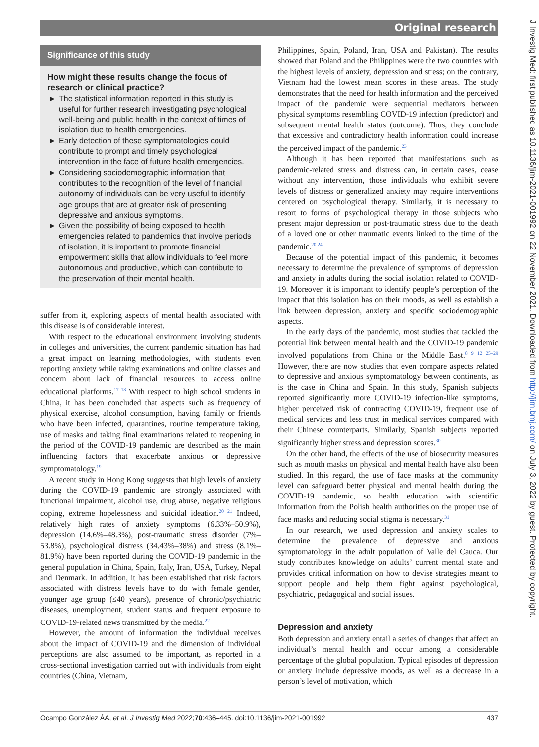Original research
Significance of this study
How might these results change the focus of research or clinical practice?
► The statistical information reported in this study is useful for further research investigating psychological well-being and public health in the context of times of isolation due to health emergencies.
► Early detection of these symptomatologies could contribute to prompt and timely psychological intervention in the face of future health emergencies.
► Considering sociodemographic information that contributes to the recognition of the level of financial autonomy of individuals can be very useful to identify age groups that are at greater risk of presenting depressive and anxious symptoms.
► Given the possibility of being exposed to health emergencies related to pandemics that involve periods of isolation, it is important to promote financial empowerment skills that allow individuals to feel more autonomous and productive, which can contribute to the preservation of their mental health.
suffer from it, exploring aspects of mental health associated with this disease is of considerable interest.
With respect to the educational environment involving students in colleges and universities, the current pandemic situation has had a great impact on learning methodologies, with students even reporting anxiety while taking examinations and online classes and concern about lack of financial resources to access online educational platforms.<sup>17 18</sup> With respect to high school students in China, it has been concluded that aspects such as frequency of physical exercise, alcohol consumption, having family or friends who have been infected, quarantines, routine temperature taking, use of masks and taking final examinations related to reopening in the period of the COVID-19 pandemic are described as the main influencing factors that exacerbate anxious or depressive symptomatology.<sup>19</sup>
A recent study in Hong Kong suggests that high levels of anxiety during the COVID-19 pandemic are strongly associated with functional impairment, alcohol use, drug abuse, negative religious coping, extreme hopelessness and suicidal ideation.<sup>20 21</sup> Indeed, relatively high rates of anxiety symptoms (6.33%–50.9%), depression (14.6%–48.3%), post-traumatic stress disorder (7%–53.8%), psychological distress (34.43%–38%) and stress (8.1%–81.9%) have been reported during the COVID-19 pandemic in the general population in China, Spain, Italy, Iran, USA, Turkey, Nepal and Denmark. In addition, it has been established that risk factors associated with distress levels have to do with female gender, younger age group (≤40 years), presence of chronic/psychiatric diseases, unemployment, student status and frequent exposure to COVID-19-related news transmitted by the media.<sup>22</sup>
However, the amount of information the individual receives about the impact of COVID-19 and the dimension of individual perceptions are also assumed to be important, as reported in a cross-sectional investigation carried out with individuals from eight countries (China, Vietnam,
Philippines, Spain, Poland, Iran, USA and Pakistan). The results showed that Poland and the Philippines were the two countries with the highest levels of anxiety, depression and stress; on the contrary, Vietnam had the lowest mean scores in these areas. The study demonstrates that the need for health information and the perceived impact of the pandemic were sequential mediators between physical symptoms resembling COVID-19 infection (predictor) and subsequent mental health status (outcome). Thus, they conclude that excessive and contradictory health information could increase the perceived impact of the pandemic.<sup>23</sup>
Although it has been reported that manifestations such as pandemic-related stress and distress can, in certain cases, cease without any intervention, those individuals who exhibit severe levels of distress or generalized anxiety may require interventions centered on psychological therapy. Similarly, it is necessary to resort to forms of psychological therapy in those subjects who present major depression or post-traumatic stress due to the death of a loved one or other traumatic events linked to the time of the pandemic.<sup>20 24</sup>
Because of the potential impact of this pandemic, it becomes necessary to determine the prevalence of symptoms of depression and anxiety in adults during the social isolation related to COVID-19. Moreover, it is important to identify people’s perception of the impact that this isolation has on their moods, as well as establish a link between depression, anxiety and specific sociodemographic aspects.
In the early days of the pandemic, most studies that tackled the potential link between mental health and the COVID-19 pandemic involved populations from China or the Middle East.<sup>8 9 12 25–29</sup> However, there are now studies that even compare aspects related to depressive and anxious symptomatology between continents, as is the case in China and Spain. In this study, Spanish subjects reported significantly more COVID-19 infection-like symptoms, higher perceived risk of contracting COVID-19, frequent use of medical services and less trust in medical services compared with their Chinese counterparts. Similarly, Spanish subjects reported significantly higher stress and depression scores.<sup>30</sup>
On the other hand, the effects of the use of biosecurity measures such as mouth masks on physical and mental health have also been studied. In this regard, the use of face masks at the community level can safeguard better physical and mental health during the COVID-19 pandemic, so health education with scientific information from the Polish health authorities on the proper use of face masks and reducing social stigma is necessary.<sup>31</sup>
In our research, we used depression and anxiety scales to determine the prevalence of depressive and anxious symptomatology in the adult population of Valle del Cauca. Our study contributes knowledge on adults’ current mental state and provides critical information on how to devise strategies meant to support people and help them fight against psychological, psychiatric, pedagogical and social issues.
Depression and anxiety
Both depression and anxiety entail a series of changes that affect an individual’s mental health and occur among a considerable percentage of the global population. Typical episodes of depression or anxiety include depressive moods, as well as a decrease in a person’s level of motivation, which
J Investig Med: first published as 10.1136/jim-2021-001992 on 22 November 2021. Downloaded from http://jim.bmj.com/ on July 3, 2022 by guest. Protected by copyright.
Ocampo González ÁA, et al. J Investig Med 2022;70:436–445. doi:10.1136/jim-2021-001992 437